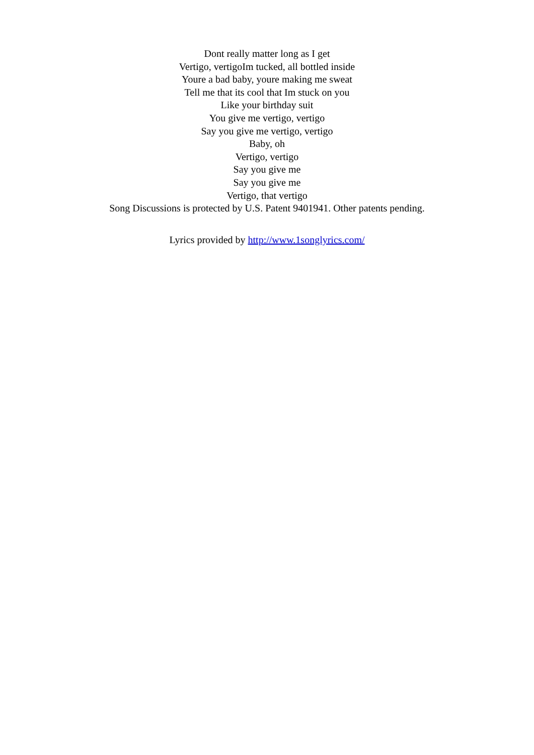Dont really matter long as I get
Vertigo, vertigoIm tucked, all bottled inside
Youre a bad baby, youre making me sweat
Tell me that its cool that Im stuck on you
Like your birthday suit
You give me vertigo, vertigo
Say you give me vertigo, vertigo
Baby, oh
Vertigo, vertigo
Say you give me
Say you give me
Vertigo, that vertigo
Song Discussions is protected by U.S. Patent 9401941. Other patents pending.
Lyrics provided by http://www.1songlyrics.com/